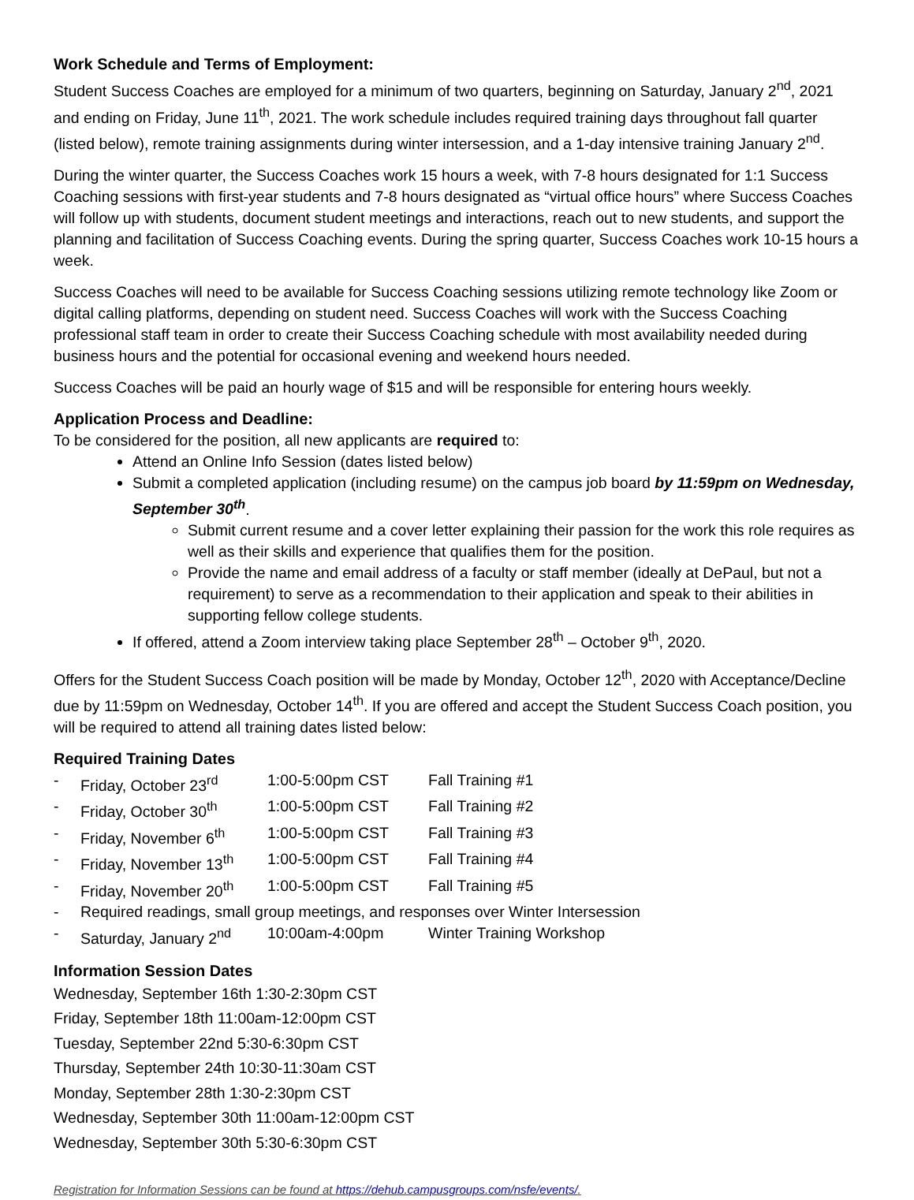Work Schedule and Terms of Employment:
Student Success Coaches are employed for a minimum of two quarters, beginning on Saturday, January 2<sup>nd</sup>, 2021 and ending on Friday, June 11<sup>th</sup>, 2021. The work schedule includes required training days throughout fall quarter (listed below), remote training assignments during winter intersession, and a 1-day intensive training January 2<sup>nd</sup>.
During the winter quarter, the Success Coaches work 15 hours a week, with 7-8 hours designated for 1:1 Success Coaching sessions with first-year students and 7-8 hours designated as “virtual office hours” where Success Coaches will follow up with students, document student meetings and interactions, reach out to new students, and support the planning and facilitation of Success Coaching events. During the spring quarter, Success Coaches work 10-15 hours a week.
Success Coaches will need to be available for Success Coaching sessions utilizing remote technology like Zoom or digital calling platforms, depending on student need. Success Coaches will work with the Success Coaching professional staff team in order to create their Success Coaching schedule with most availability needed during business hours and the potential for occasional evening and weekend hours needed.
Success Coaches will be paid an hourly wage of $15 and will be responsible for entering hours weekly.
Application Process and Deadline:
To be considered for the position, all new applicants are required to:
Attend an Online Info Session (dates listed below)
Submit a completed application (including resume) on the campus job board by 11:59pm on Wednesday, September 30<sup>th</sup>.
Submit current resume and a cover letter explaining their passion for the work this role requires as well as their skills and experience that qualifies them for the position.
Provide the name and email address of a faculty or staff member (ideally at DePaul, but not a requirement) to serve as a recommendation to their application and speak to their abilities in supporting fellow college students.
If offered, attend a Zoom interview taking place September 28<sup>th</sup> – October 9<sup>th</sup>, 2020.
Offers for the Student Success Coach position will be made by Monday, October 12<sup>th</sup>, 2020 with Acceptance/Decline due by 11:59pm on Wednesday, October 14<sup>th</sup>. If you are offered and accept the Student Success Coach position, you will be required to attend all training dates listed below:
Required Training Dates
- Friday, October 23<sup>rd</sup> 1:00-5:00pm CST Fall Training #1
- Friday, October 30<sup>th</sup> 1:00-5:00pm CST Fall Training #2
- Friday, November 6<sup>th</sup> 1:00-5:00pm CST Fall Training #3
- Friday, November 13<sup>th</sup> 1:00-5:00pm CST Fall Training #4
- Friday, November 20<sup>th</sup> 1:00-5:00pm CST Fall Training #5
- Required readings, small group meetings, and responses over Winter Intersession
- Saturday, January 2<sup>nd</sup> 10:00am-4:00pm Winter Training Workshop
Information Session Dates
Wednesday, September 16th 1:30-2:30pm CST
Friday, September 18th 11:00am-12:00pm CST
Tuesday, September 22nd 5:30-6:30pm CST
Thursday, September 24th 10:30-11:30am CST
Monday, September 28th 1:30-2:30pm CST
Wednesday, September 30th 11:00am-12:00pm CST
Wednesday, September 30th 5:30-6:30pm CST
Registration for Information Sessions can be found at https://dehub.campusgroups.com/nsfe/events/.